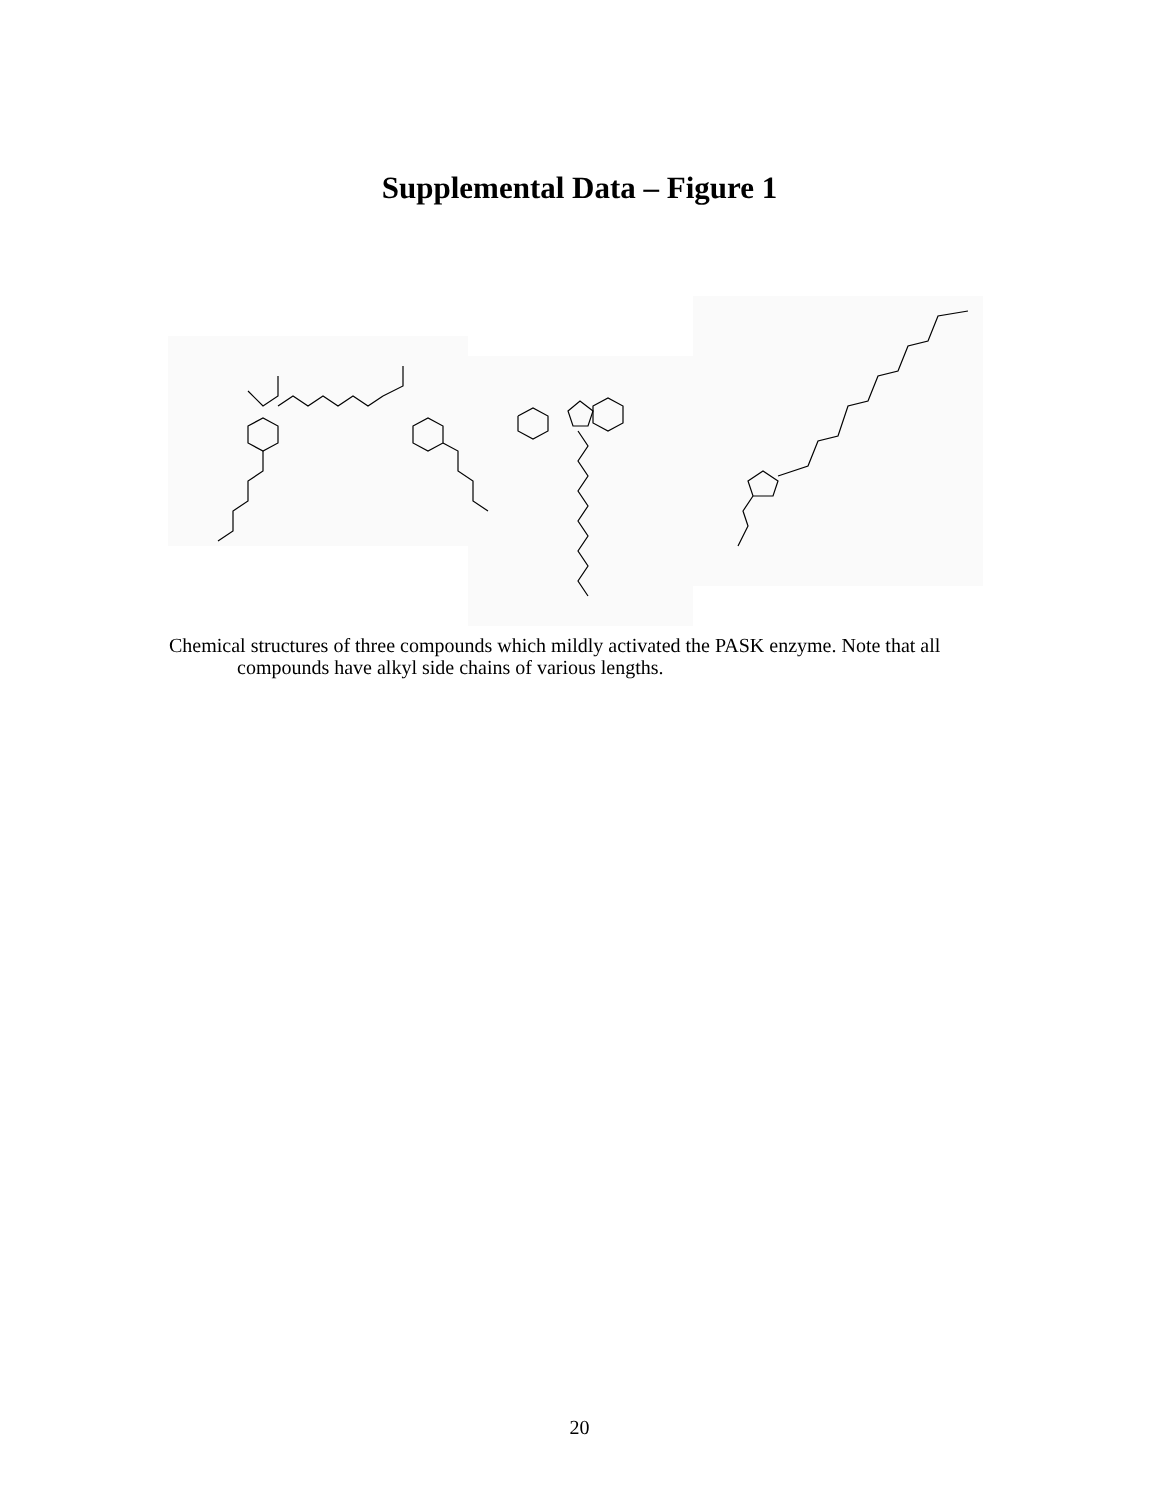Supplemental Data – Figure 1
Chemical structures of three compounds which mildly activated the PASK enzyme. Note that all
compounds have alkyl side chains of various lengths.
20